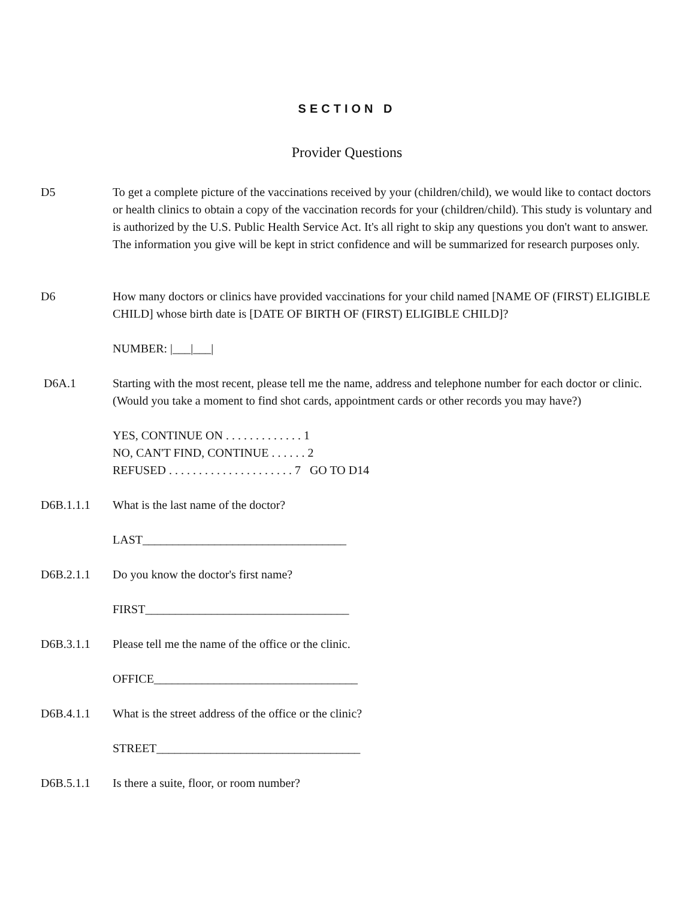SECTION D
Provider Questions
D5 To get a complete picture of the vaccinations received by your (children/child), we would like to contact doctors or health clinics to obtain a copy of the vaccination records for your (children/child). This study is voluntary and is authorized by the U.S. Public Health Service Act. It's all right to skip any questions you don't want to answer. The information you give will be kept in strict confidence and will be summarized for research purposes only.
D6 How many doctors or clinics have provided vaccinations for your child named [NAME OF (FIRST) ELIGIBLE CHILD] whose birth date is [DATE OF BIRTH OF (FIRST) ELIGIBLE CHILD]?
NUMBER: |___|___|
D6A.1 Starting with the most recent, please tell me the name, address and telephone number for each doctor or clinic. (Would you take a moment to find shot cards, appointment cards or other records you may have?)
YES, CONTINUE ON . . . . . . . . . . . . . 1
NO, CAN'T FIND, CONTINUE . . . . . . 2
REFUSED . . . . . . . . . . . . . . . . . . . . . 7 GO TO D14
D6B.1.1.1 What is the last name of the doctor?
LAST__________________________________
D6B.2.1.1 Do you know the doctor's first name?
FIRST__________________________________
D6B.3.1.1 Please tell me the name of the office or the clinic.
OFFICE__________________________________
D6B.4.1.1 What is the street address of the office or the clinic?
STREET__________________________________
D6B.5.1.1 Is there a suite, floor, or room number?